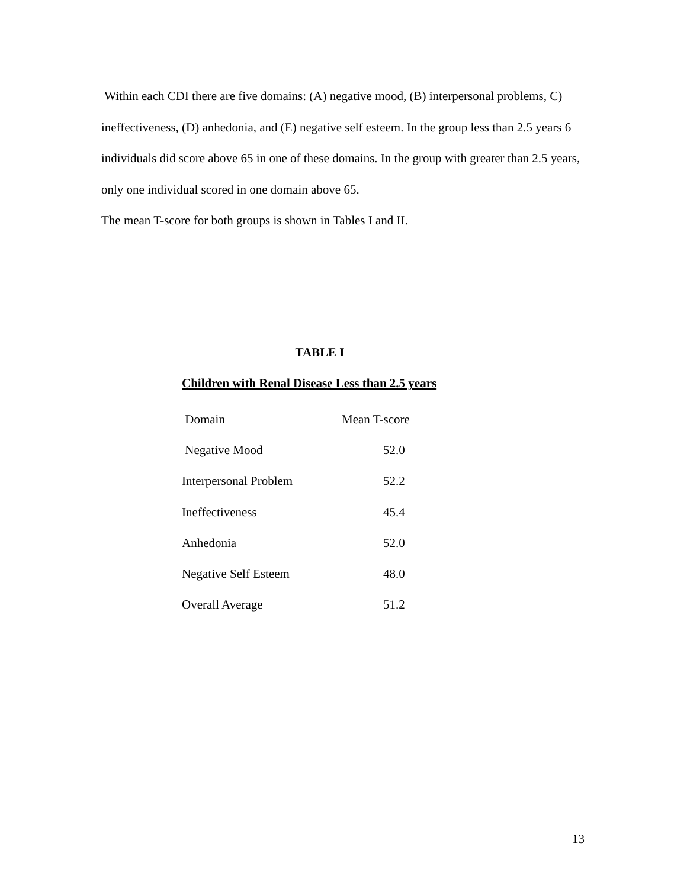Within each CDI there are five domains: (A) negative mood, (B) interpersonal problems, C) ineffectiveness, (D) anhedonia, and (E) negative self esteem. In the group less than 2.5 years 6 individuals did score above 65 in one of these domains. In the group with greater than 2.5 years, only one individual scored in one domain above 65.
The mean T-score for both groups is shown in Tables I and II.
TABLE I
Children with Renal Disease Less than 2.5 years
| Domain | Mean T-score |
| --- | --- |
| Negative Mood | 52.0 |
| Interpersonal Problem | 52.2 |
| Ineffectiveness | 45.4 |
| Anhedonia | 52.0 |
| Negative Self Esteem | 48.0 |
| Overall Average | 51.2 |
13